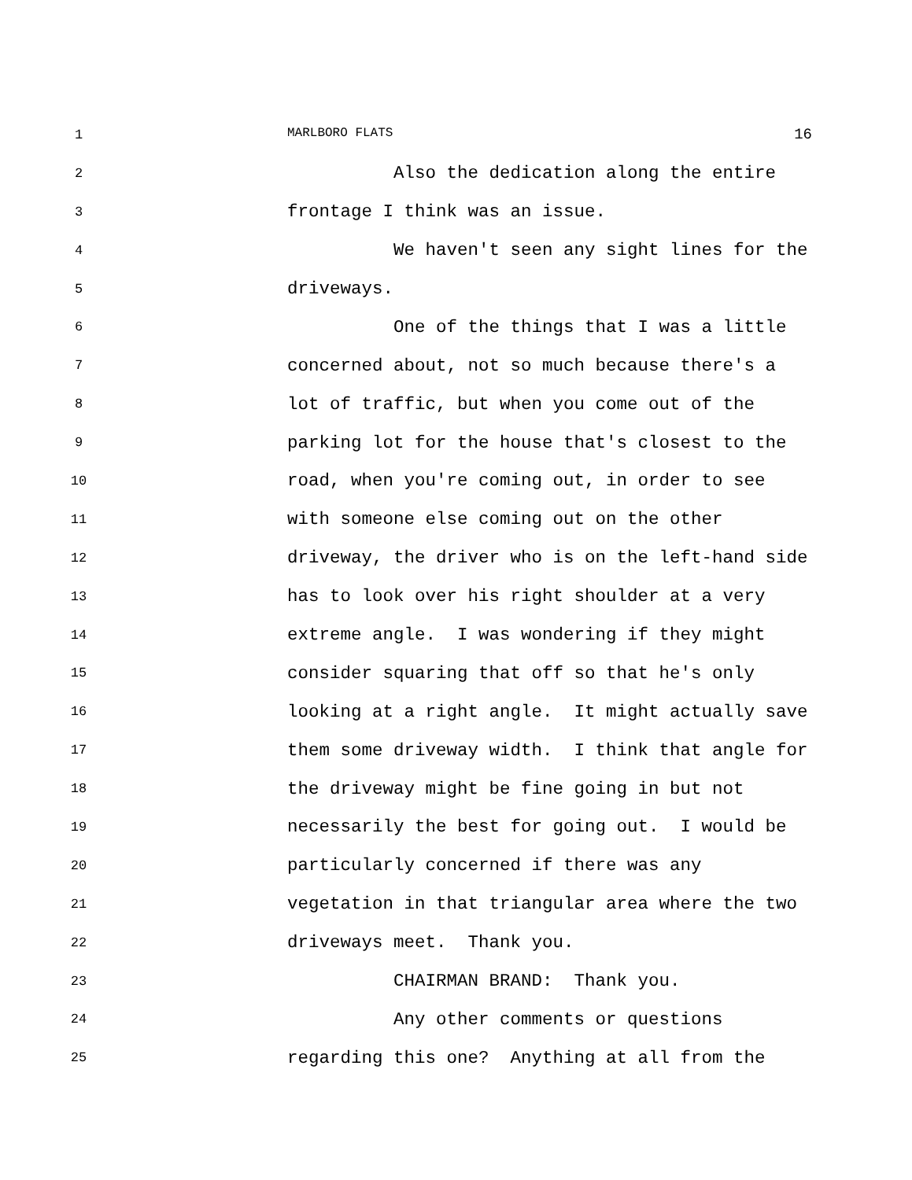1
MARLBORO FLATS 16
2
Also the dedication along the entire
3
frontage I think was an issue.
4
We haven't seen any sight lines for the
5
driveways.
6
One of the things that I was a little
7
concerned about, not so much because there's a
8
lot of traffic, but when you come out of the
9
parking lot for the house that's closest to the
10
road, when you're coming out, in order to see
11
with someone else coming out on the other
12
driveway, the driver who is on the left-hand side
13
has to look over his right shoulder at a very
14
extreme angle. I was wondering if they might
15
consider squaring that off so that he's only
16
looking at a right angle. It might actually save
17
them some driveway width. I think that angle for
18
the driveway might be fine going in but not
19
necessarily the best for going out. I would be
20
particularly concerned if there was any
21
vegetation in that triangular area where the two
22
driveways meet. Thank you.
23
CHAIRMAN BRAND: Thank you.
24
Any other comments or questions
25
regarding this one? Anything at all from the